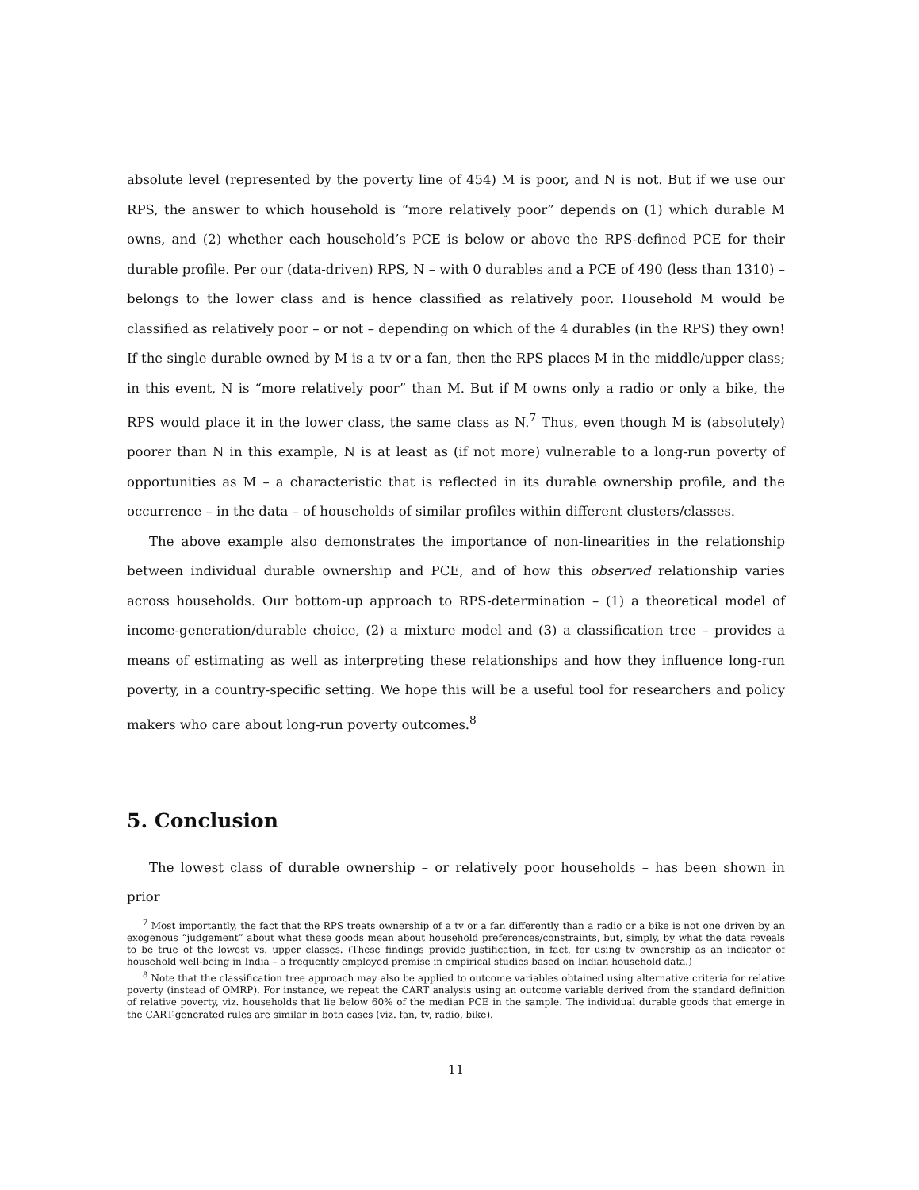absolute level (represented by the poverty line of 454) M is poor, and N is not. But if we use our RPS, the answer to which household is “more relatively poor” depends on (1) which durable M owns, and (2) whether each household’s PCE is below or above the RPS-defined PCE for their durable profile. Per our (data-driven) RPS, N – with 0 durables and a PCE of 490 (less than 1310) – belongs to the lower class and is hence classified as relatively poor. Household M would be classified as relatively poor – or not – depending on which of the 4 durables (in the RPS) they own! If the single durable owned by M is a tv or a fan, then the RPS places M in the middle/upper class; in this event, N is “more relatively poor” than M. But if M owns only a radio or only a bike, the RPS would place it in the lower class, the same class as N.<sup>7</sup> Thus, even though M is (absolutely) poorer than N in this example, N is at least as (if not more) vulnerable to a long-run poverty of opportunities as M – a characteristic that is reflected in its durable ownership profile, and the occurrence – in the data – of households of similar profiles within different clusters/classes.
The above example also demonstrates the importance of non-linearities in the relationship between individual durable ownership and PCE, and of how this observed relationship varies across households. Our bottom-up approach to RPS-determination – (1) a theoretical model of income-generation/durable choice, (2) a mixture model and (3) a classification tree – provides a means of estimating as well as interpreting these relationships and how they influence long-run poverty, in a country-specific setting. We hope this will be a useful tool for researchers and policy makers who care about long-run poverty outcomes.<sup>8</sup>
5. Conclusion
The lowest class of durable ownership – or relatively poor households – has been shown in prior
<sup>7</sup> Most importantly, the fact that the RPS treats ownership of a tv or a fan differently than a radio or a bike is not one driven by an exogenous “judgement” about what these goods mean about household preferences/constraints, but, simply, by what the data reveals to be true of the lowest vs. upper classes. (These findings provide justification, in fact, for using tv ownership as an indicator of household well-being in India – a frequently employed premise in empirical studies based on Indian household data.)
<sup>8</sup> Note that the classification tree approach may also be applied to outcome variables obtained using alternative criteria for relative poverty (instead of OMRP). For instance, we repeat the CART analysis using an outcome variable derived from the standard definition of relative poverty, viz. households that lie below 60% of the median PCE in the sample. The individual durable goods that emerge in the CART-generated rules are similar in both cases (viz. fan, tv, radio, bike).
11